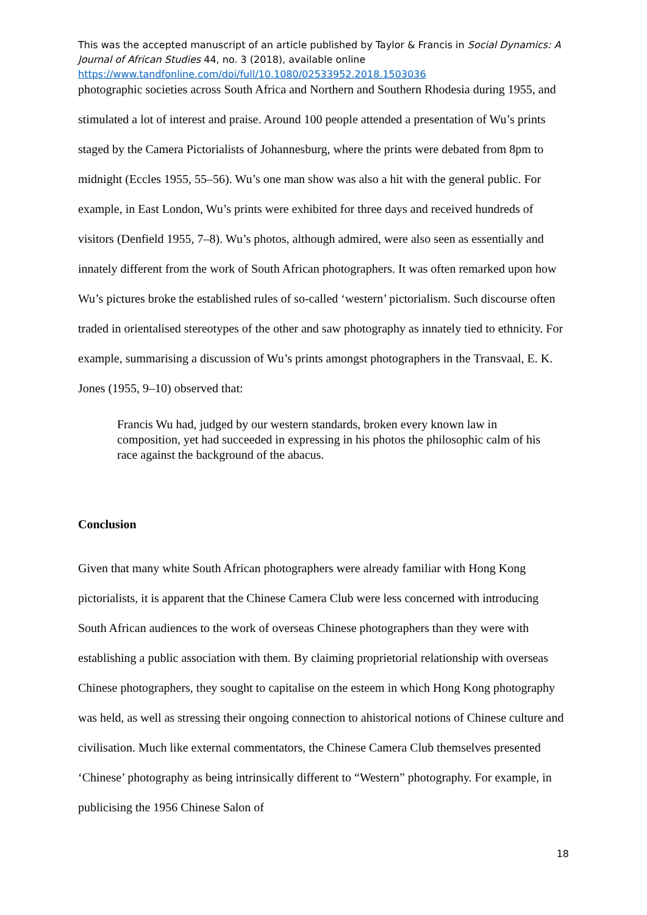This was the accepted manuscript of an article published by Taylor & Francis in Social Dynamics: A Journal of African Studies 44, no. 3 (2018), available online https://www.tandfonline.com/doi/full/10.1080/02533952.2018.1503036
photographic societies across South Africa and Northern and Southern Rhodesia during 1955, and stimulated a lot of interest and praise. Around 100 people attended a presentation of Wu’s prints staged by the Camera Pictorialists of Johannesburg, where the prints were debated from 8pm to midnight (Eccles 1955, 55–56). Wu’s one man show was also a hit with the general public. For example, in East London, Wu’s prints were exhibited for three days and received hundreds of visitors (Denfield 1955, 7–8). Wu’s photos, although admired, were also seen as essentially and innately different from the work of South African photographers. It was often remarked upon how Wu’s pictures broke the established rules of so-called ‘western’ pictorialism. Such discourse often traded in orientalised stereotypes of the other and saw photography as innately tied to ethnicity. For example, summarising a discussion of Wu’s prints amongst photographers in the Transvaal, E. K. Jones (1955, 9–10) observed that:
Francis Wu had, judged by our western standards, broken every known law in composition, yet had succeeded in expressing in his photos the philosophic calm of his race against the background of the abacus.
Conclusion
Given that many white South African photographers were already familiar with Hong Kong pictorialists, it is apparent that the Chinese Camera Club were less concerned with introducing South African audiences to the work of overseas Chinese photographers than they were with establishing a public association with them. By claiming proprietorial relationship with overseas Chinese photographers, they sought to capitalise on the esteem in which Hong Kong photography was held, as well as stressing their ongoing connection to ahistorical notions of Chinese culture and civilisation. Much like external commentators, the Chinese Camera Club themselves presented ‘Chinese’ photography as being intrinsically different to “Western” photography. For example, in publicising the 1956 Chinese Salon of
18